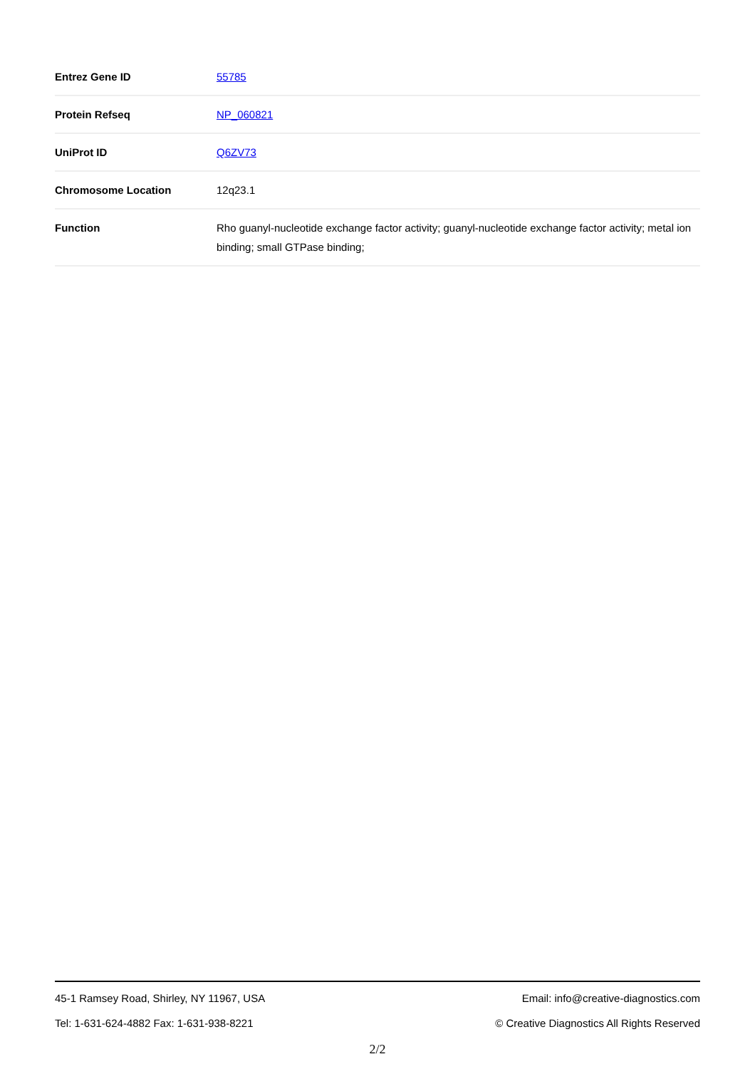| Entrez Gene ID | 55785 |
| Protein Refseq | NP_060821 |
| UniProt ID | Q6ZV73 |
| Chromosome Location | 12q23.1 |
| Function | Rho guanyl-nucleotide exchange factor activity; guanyl-nucleotide exchange factor activity; metal ion binding; small GTPase binding; |
45-1 Ramsey Road, Shirley, NY 11967, USA Email: info@creative-diagnostics.com
Tel: 1-631-624-4882 Fax: 1-631-938-8221 © Creative Diagnostics All Rights Reserved
2/2